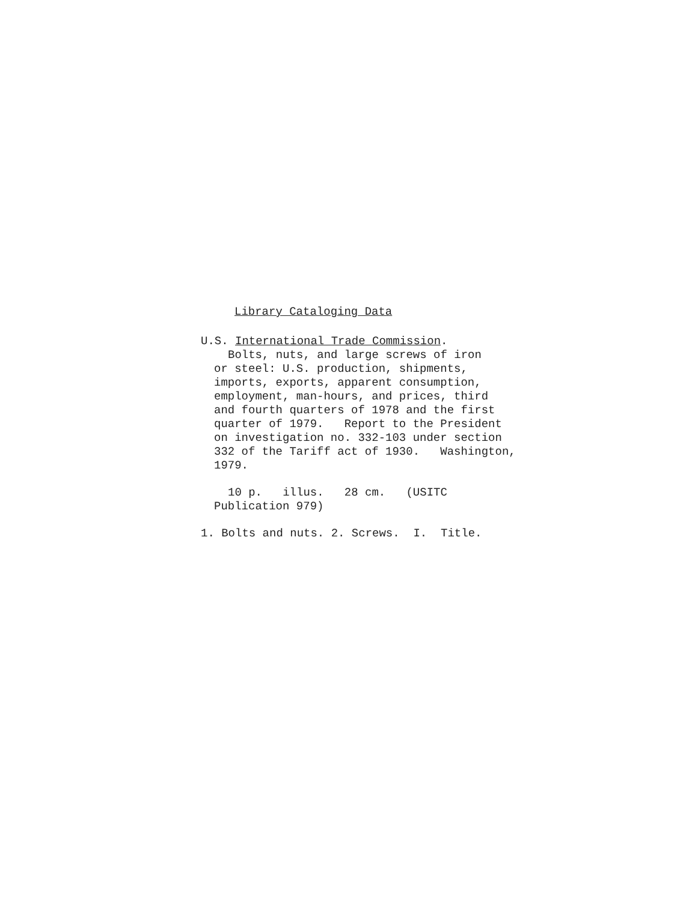Library Cataloging Data
U.S. International Trade Commission.
Bolts, nuts, and large screws of iron
or steel: U.S. production, shipments,
imports, exports, apparent consumption,
employment, man-hours, and prices, third
and fourth quarters of 1978 and the first
quarter of 1979. Report to the President
on investigation no. 332-103 under section
332 of the Tariff act of 1930. Washington,
1979.
10 p. illus. 28 cm. (USITC
Publication 979)
1. Bolts and nuts. 2. Screws. I. Title.